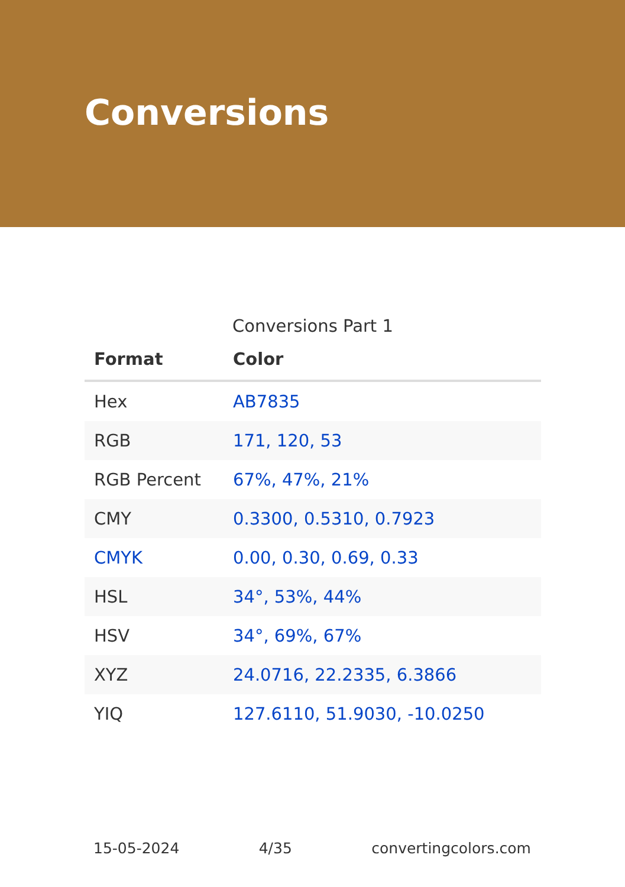Conversions
Conversions Part 1
| Format | Color |
| --- | --- |
| Hex | AB7835 |
| RGB | 171, 120, 53 |
| RGB Percent | 67%, 47%, 21% |
| CMY | 0.3300, 0.5310, 0.7923 |
| CMYK | 0.00, 0.30, 0.69, 0.33 |
| HSL | 34°, 53%, 44% |
| HSV | 34°, 69%, 67% |
| XYZ | 24.0716, 22.2335, 6.3866 |
| YIQ | 127.6110, 51.9030, -10.0250 |
15-05-2024 4/35 convertingcolors.com